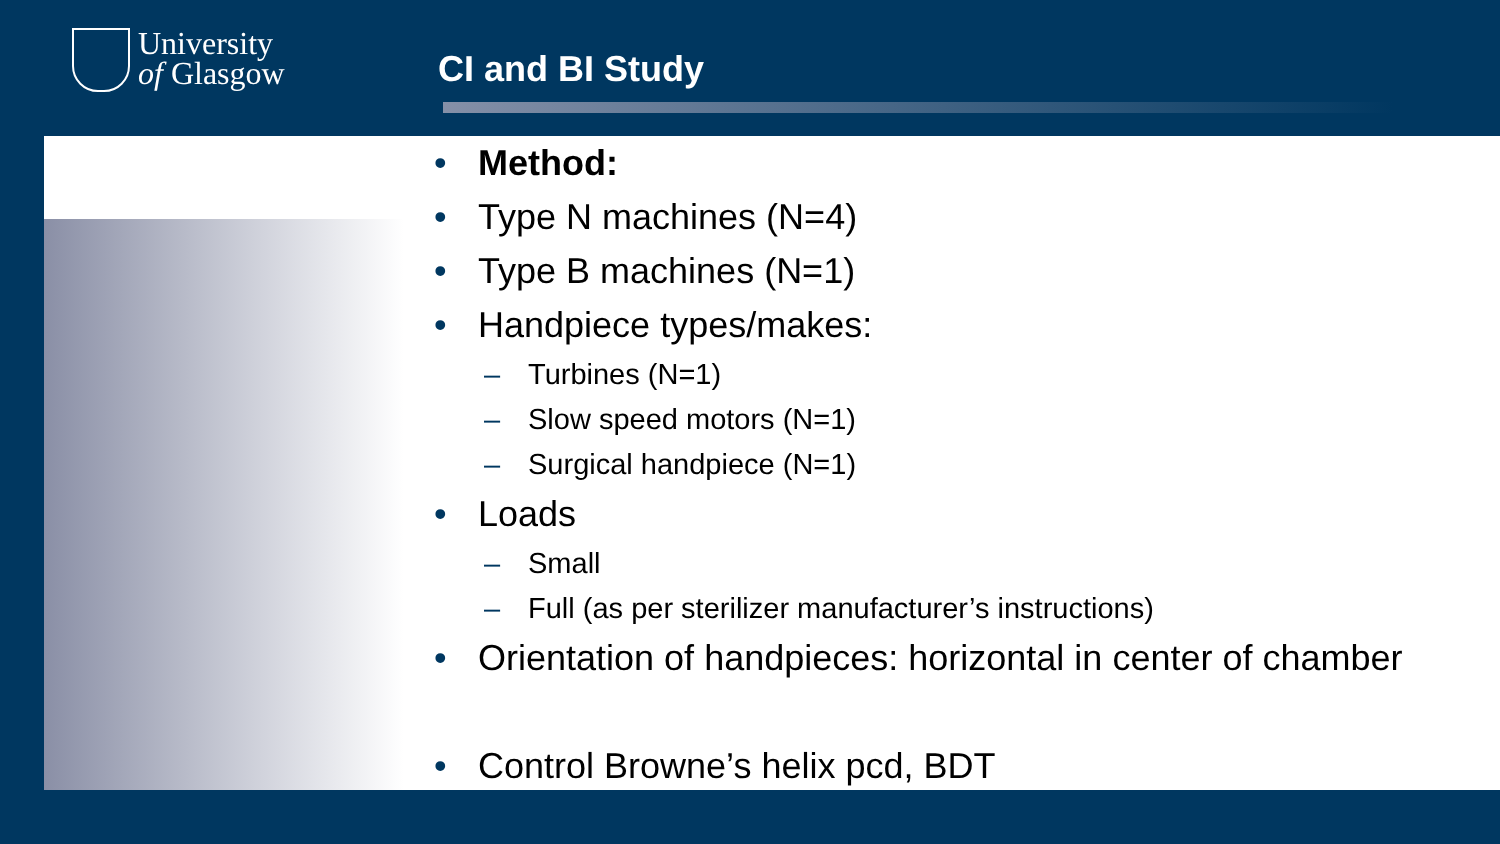University
of Glasgow
CI and BI Study
• Method:
• Type N machines (N=4)
• Type B machines (N=1)
• Handpiece types/makes:
– Turbines (N=1)
– Slow speed motors (N=1)
– Surgical handpiece (N=1)
• Loads
– Small
– Full (as per sterilizer manufacturer’s instructions)
• Orientation of handpieces: horizontal in center of chamber
• Control Browne’s helix pcd, BDT